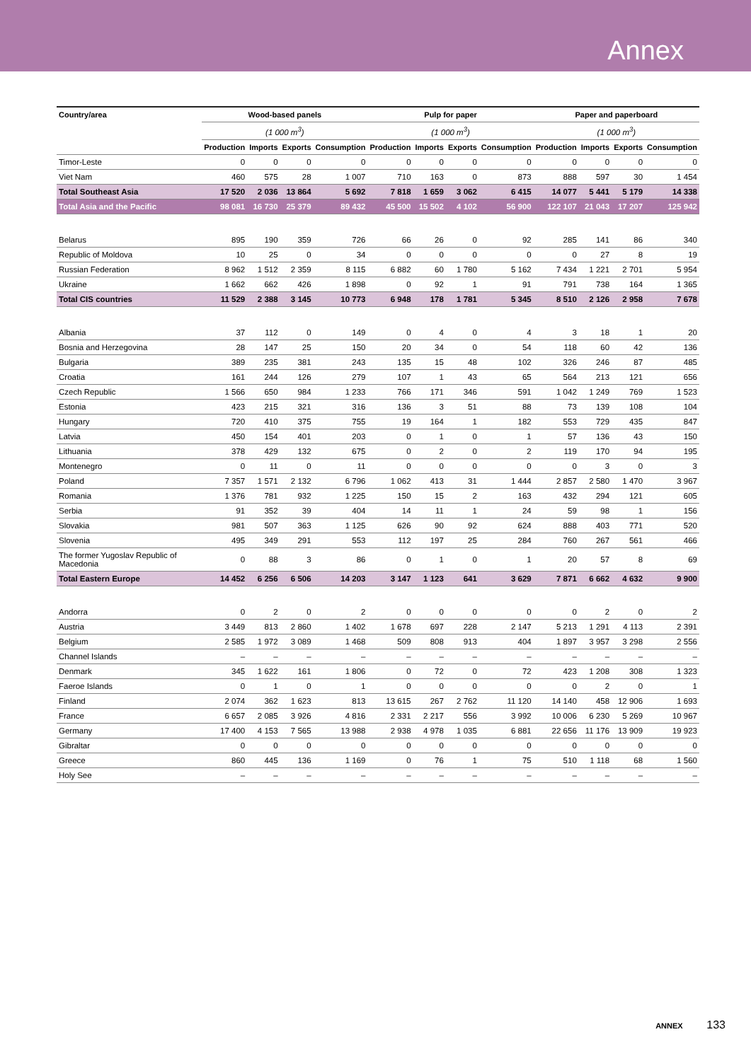Annex
| Country/area | Wood-based panels | | | | Pulp for paper | | | | Paper and paperboard | | | |
| --- | --- | --- | --- | --- | --- | --- | --- | --- | --- | --- | --- | --- |
| | (1 000 m<sup>3</sup>) | | | | (1 000 m<sup>3</sup>) | | | | (1 000 m<sup>3</sup>) | | | |
| | Production | Imports | Exports | Consumption | Production | Imports | Exports | Consumption | Production | Imports | Exports | Consumption |
| Timor-Leste | 0 | 0 | 0 | 0 | 0 | 0 | 0 | 0 | 0 | 0 | 0 | 0 |
| Viet Nam | 460 | 575 | 28 | 1 007 | 710 | 163 | 0 | 873 | 888 | 597 | 30 | 1 454 |
| Total Southeast Asia | 17 520 | 2 036 | 13 864 | 5 692 | 7 818 | 1 659 | 3 062 | 6 415 | 14 077 | 5 441 | 5 179 | 14 338 |
| Total Asia and the Pacific | 98 081 | 16 730 | 25 379 | 89 432 | 45 500 | 15 502 | 4 102 | 56 900 | 122 107 | 21 043 | 17 207 | 125 942 |
| Belarus | 895 | 190 | 359 | 726 | 66 | 26 | 0 | 92 | 285 | 141 | 86 | 340 |
| Republic of Moldova | 10 | 25 | 0 | 34 | 0 | 0 | 0 | 0 | 0 | 27 | 8 | 19 |
| Russian Federation | 8 962 | 1 512 | 2 359 | 8 115 | 6 882 | 60 | 1 780 | 5 162 | 7 434 | 1 221 | 2 701 | 5 954 |
| Ukraine | 1 662 | 662 | 426 | 1 898 | 0 | 92 | 1 | 91 | 791 | 738 | 164 | 1 365 |
| Total CIS countries | 11 529 | 2 388 | 3 145 | 10 773 | 6 948 | 178 | 1 781 | 5 345 | 8 510 | 2 126 | 2 958 | 7 678 |
| Albania | 37 | 112 | 0 | 149 | 0 | 4 | 0 | 4 | 3 | 18 | 1 | 20 |
| Bosnia and Herzegovina | 28 | 147 | 25 | 150 | 20 | 34 | 0 | 54 | 118 | 60 | 42 | 136 |
| Bulgaria | 389 | 235 | 381 | 243 | 135 | 15 | 48 | 102 | 326 | 246 | 87 | 485 |
| Croatia | 161 | 244 | 126 | 279 | 107 | 1 | 43 | 65 | 564 | 213 | 121 | 656 |
| Czech Republic | 1 566 | 650 | 984 | 1 233 | 766 | 171 | 346 | 591 | 1 042 | 1 249 | 769 | 1 523 |
| Estonia | 423 | 215 | 321 | 316 | 136 | 3 | 51 | 88 | 73 | 139 | 108 | 104 |
| Hungary | 720 | 410 | 375 | 755 | 19 | 164 | 1 | 182 | 553 | 729 | 435 | 847 |
| Latvia | 450 | 154 | 401 | 203 | 0 | 1 | 0 | 1 | 57 | 136 | 43 | 150 |
| Lithuania | 378 | 429 | 132 | 675 | 0 | 2 | 0 | 2 | 119 | 170 | 94 | 195 |
| Montenegro | 0 | 11 | 0 | 11 | 0 | 0 | 0 | 0 | 0 | 3 | 0 | 3 |
| Poland | 7 357 | 1 571 | 2 132 | 6 796 | 1 062 | 413 | 31 | 1 444 | 2 857 | 2 580 | 1 470 | 3 967 |
| Romania | 1 376 | 781 | 932 | 1 225 | 150 | 15 | 2 | 163 | 432 | 294 | 121 | 605 |
| Serbia | 91 | 352 | 39 | 404 | 14 | 11 | 1 | 24 | 59 | 98 | 1 | 156 |
| Slovakia | 981 | 507 | 363 | 1 125 | 626 | 90 | 92 | 624 | 888 | 403 | 771 | 520 |
| Slovenia | 495 | 349 | 291 | 553 | 112 | 197 | 25 | 284 | 760 | 267 | 561 | 466 |
| The former Yugoslav Republic of Macedonia | 0 | 88 | 3 | 86 | 0 | 1 | 0 | 1 | 20 | 57 | 8 | 69 |
| Total Eastern Europe | 14 452 | 6 256 | 6 506 | 14 203 | 3 147 | 1 123 | 641 | 3 629 | 7 871 | 6 662 | 4 632 | 9 900 |
| Andorra | 0 | 2 | 0 | 2 | 0 | 0 | 0 | 0 | 0 | 2 | 0 | 2 |
| Austria | 3 449 | 813 | 2 860 | 1 402 | 1 678 | 697 | 228 | 2 147 | 5 213 | 1 291 | 4 113 | 2 391 |
| Belgium | 2 585 | 1 972 | 3 089 | 1 468 | 509 | 808 | 913 | 404 | 1 897 | 3 957 | 3 298 | 2 556 |
| Channel Islands | – | – | – | – | – | – | – | – | – | – | – | – |
| Denmark | 345 | 1 622 | 161 | 1 806 | 0 | 72 | 0 | 72 | 423 | 1 208 | 308 | 1 323 |
| Faeroe Islands | 0 | 1 | 0 | 1 | 0 | 0 | 0 | 0 | 0 | 2 | 0 | 1 |
| Finland | 2 074 | 362 | 1 623 | 813 | 13 615 | 267 | 2 762 | 11 120 | 14 140 | 458 | 12 906 | 1 693 |
| France | 6 657 | 2 085 | 3 926 | 4 816 | 2 331 | 2 217 | 556 | 3 992 | 10 006 | 6 230 | 5 269 | 10 967 |
| Germany | 17 400 | 4 153 | 7 565 | 13 988 | 2 938 | 4 978 | 1 035 | 6 881 | 22 656 | 11 176 | 13 909 | 19 923 |
| Gibraltar | 0 | 0 | 0 | 0 | 0 | 0 | 0 | 0 | 0 | 0 | 0 | 0 |
| Greece | 860 | 445 | 136 | 1 169 | 0 | 76 | 1 | 75 | 510 | 1 118 | 68 | 1 560 |
| Holy See | – | – | – | – | – | – | – | – | – | – | – | – |
ANNEX 133